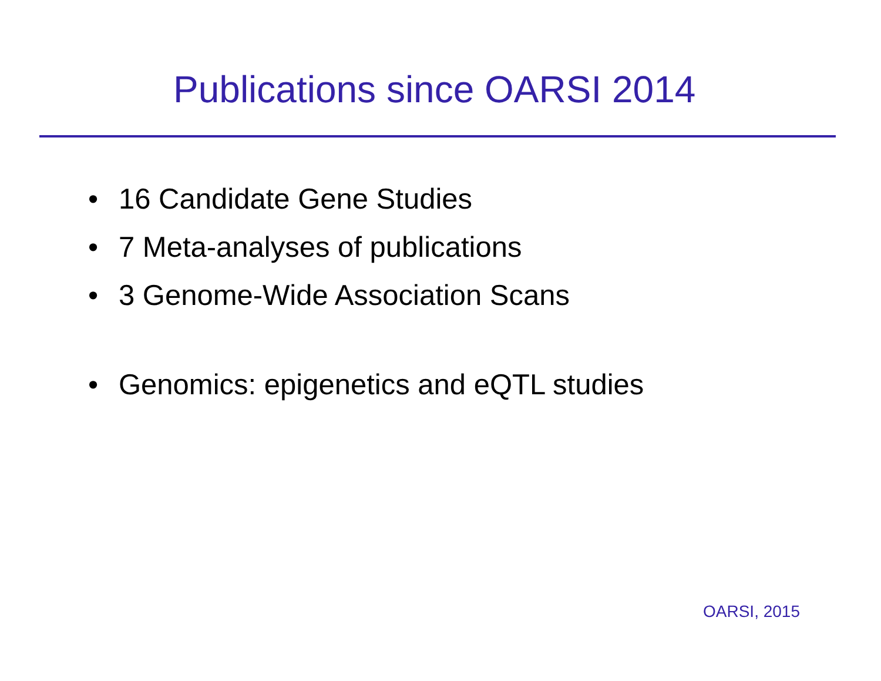Publications since OARSI 2014
• 16 Candidate Gene Studies
• 7 Meta-analyses of publications
• 3 Genome-Wide Association Scans
• Genomics: epigenetics and eQTL studies
OARSI, 2015